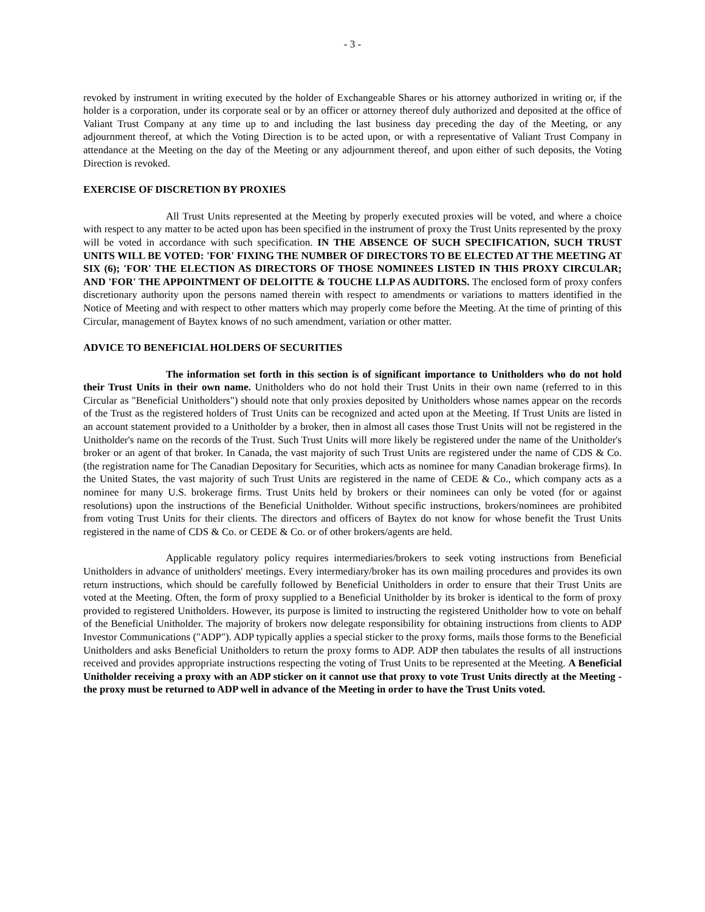- 3 -
revoked by instrument in writing executed by the holder of Exchangeable Shares or his attorney authorized in writing or, if the holder is a corporation, under its corporate seal or by an officer or attorney thereof duly authorized and deposited at the office of Valiant Trust Company at any time up to and including the last business day preceding the day of the Meeting, or any adjournment thereof, at which the Voting Direction is to be acted upon, or with a representative of Valiant Trust Company in attendance at the Meeting on the day of the Meeting or any adjournment thereof, and upon either of such deposits, the Voting Direction is revoked.
EXERCISE OF DISCRETION BY PROXIES
All Trust Units represented at the Meeting by properly executed proxies will be voted, and where a choice with respect to any matter to be acted upon has been specified in the instrument of proxy the Trust Units represented by the proxy will be voted in accordance with such specification. IN THE ABSENCE OF SUCH SPECIFICATION, SUCH TRUST UNITS WILL BE VOTED: 'FOR' FIXING THE NUMBER OF DIRECTORS TO BE ELECTED AT THE MEETING AT SIX (6); 'FOR' THE ELECTION AS DIRECTORS OF THOSE NOMINEES LISTED IN THIS PROXY CIRCULAR; AND 'FOR' THE APPOINTMENT OF DELOITTE & TOUCHE LLP AS AUDITORS. The enclosed form of proxy confers discretionary authority upon the persons named therein with respect to amendments or variations to matters identified in the Notice of Meeting and with respect to other matters which may properly come before the Meeting. At the time of printing of this Circular, management of Baytex knows of no such amendment, variation or other matter.
ADVICE TO BENEFICIAL HOLDERS OF SECURITIES
The information set forth in this section is of significant importance to Unitholders who do not hold their Trust Units in their own name. Unitholders who do not hold their Trust Units in their own name (referred to in this Circular as "Beneficial Unitholders") should note that only proxies deposited by Unitholders whose names appear on the records of the Trust as the registered holders of Trust Units can be recognized and acted upon at the Meeting. If Trust Units are listed in an account statement provided to a Unitholder by a broker, then in almost all cases those Trust Units will not be registered in the Unitholder's name on the records of the Trust. Such Trust Units will more likely be registered under the name of the Unitholder's broker or an agent of that broker. In Canada, the vast majority of such Trust Units are registered under the name of CDS & Co. (the registration name for The Canadian Depositary for Securities, which acts as nominee for many Canadian brokerage firms). In the United States, the vast majority of such Trust Units are registered in the name of CEDE & Co., which company acts as a nominee for many U.S. brokerage firms. Trust Units held by brokers or their nominees can only be voted (for or against resolutions) upon the instructions of the Beneficial Unitholder. Without specific instructions, brokers/nominees are prohibited from voting Trust Units for their clients. The directors and officers of Baytex do not know for whose benefit the Trust Units registered in the name of CDS & Co. or CEDE & Co. or of other brokers/agents are held.
Applicable regulatory policy requires intermediaries/brokers to seek voting instructions from Beneficial Unitholders in advance of unitholders' meetings. Every intermediary/broker has its own mailing procedures and provides its own return instructions, which should be carefully followed by Beneficial Unitholders in order to ensure that their Trust Units are voted at the Meeting. Often, the form of proxy supplied to a Beneficial Unitholder by its broker is identical to the form of proxy provided to registered Unitholders. However, its purpose is limited to instructing the registered Unitholder how to vote on behalf of the Beneficial Unitholder. The majority of brokers now delegate responsibility for obtaining instructions from clients to ADP Investor Communications ("ADP"). ADP typically applies a special sticker to the proxy forms, mails those forms to the Beneficial Unitholders and asks Beneficial Unitholders to return the proxy forms to ADP. ADP then tabulates the results of all instructions received and provides appropriate instructions respecting the voting of Trust Units to be represented at the Meeting. A Beneficial Unitholder receiving a proxy with an ADP sticker on it cannot use that proxy to vote Trust Units directly at the Meeting - the proxy must be returned to ADP well in advance of the Meeting in order to have the Trust Units voted.